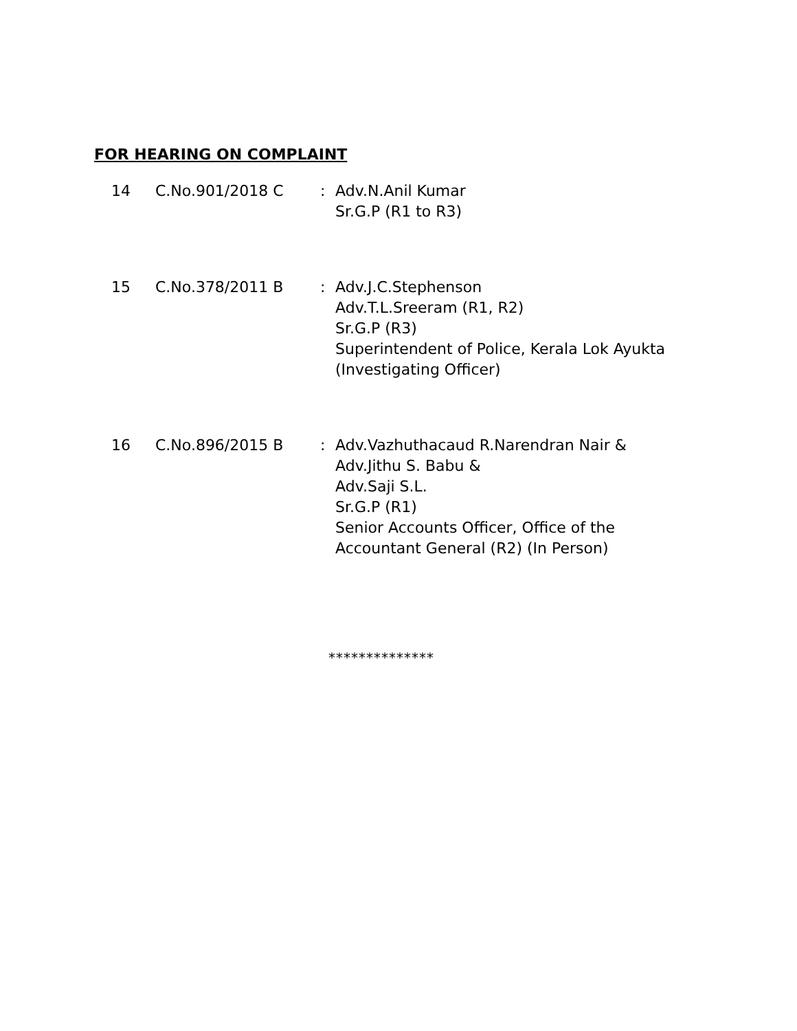FOR HEARING ON COMPLAINT
| 14 | C.No.901/2018 C | : | Adv.N.Anil Kumar Sr.G.P (R1 to R3) |
| 15 | C.No.378/2011 B | : | Adv.J.C.Stephenson Adv.T.L.Sreeram (R1, R2) Sr.G.P (R3) Superintendent of Police, Kerala Lok Ayukta (Investigating Officer) |
| 16 | C.No.896/2015 B | : | Adv.Vazhuthacaud R.Narendran Nair & Adv.Jithu S. Babu & Adv.Saji S.L. Sr.G.P (R1) Senior Accounts Officer, Office of the Accountant General (R2) (In Person) |
**************